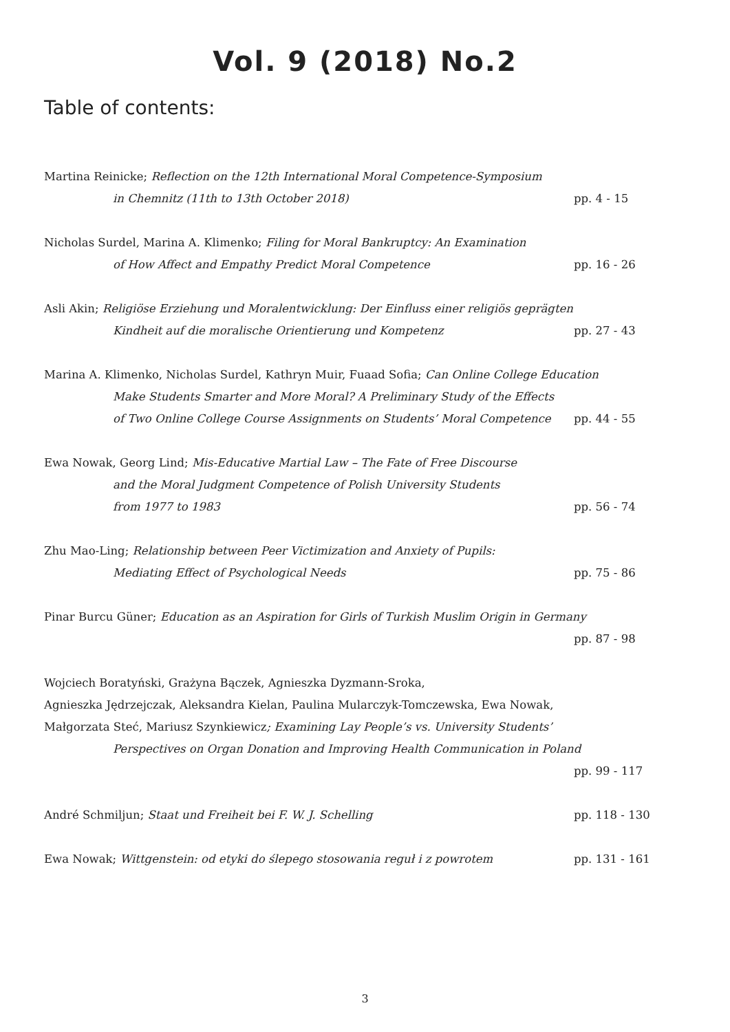Vol. 9 (2018) No.2
Table of contents:
Martina Reinicke; Reflection on the 12th International Moral Competence-Symposium
in Chemnitz (11th to 13th October 2018) pp. 4 - 15
Nicholas Surdel, Marina A. Klimenko; Filing for Moral Bankruptcy: An Examination
of How Affect and Empathy Predict Moral Competence pp. 16 - 26
Asli Akin; Religiöse Erziehung und Moralentwicklung: Der Einfluss einer religiös geprägten
Kindheit auf die moralische Orientierung und Kompetenz pp. 27 - 43
Marina A. Klimenko, Nicholas Surdel, Kathryn Muir, Fuaad Sofia; Can Online College Education
Make Students Smarter and More Moral? A Preliminary Study of the Effects
of Two Online College Course Assignments on Students’ Moral Competence pp. 44 - 55
Ewa Nowak, Georg Lind; Mis-Educative Martial Law – The Fate of Free Discourse
and the Moral Judgment Competence of Polish University Students
from 1977 to 1983 pp. 56 - 74
Zhu Mao-Ling; Relationship between Peer Victimization and Anxiety of Pupils:
Mediating Effect of Psychological Needs pp. 75 - 86
Pinar Burcu Güner; Education as an Aspiration for Girls of Turkish Muslim Origin in Germany
pp. 87 - 98
Wojciech Boratyński, Grażyna Bączek, Agnieszka Dyzmann-Sroka,
Agnieszka Jędrzejczak, Aleksandra Kielan, Paulina Mularczyk-Tomczewska, Ewa Nowak,
Małgorzata Steć, Mariusz Szynkiewicz; Examining Lay People’s vs. University Students’
Perspectives on Organ Donation and Improving Health Communication in Poland
pp. 99 - 117
André Schmiljun; Staat und Freiheit bei F. W. J. Schelling pp. 118 - 130
Ewa Nowak; Wittgenstein: od etyki do ślepego stosowania reguł i z powrotem pp. 131 - 161
3